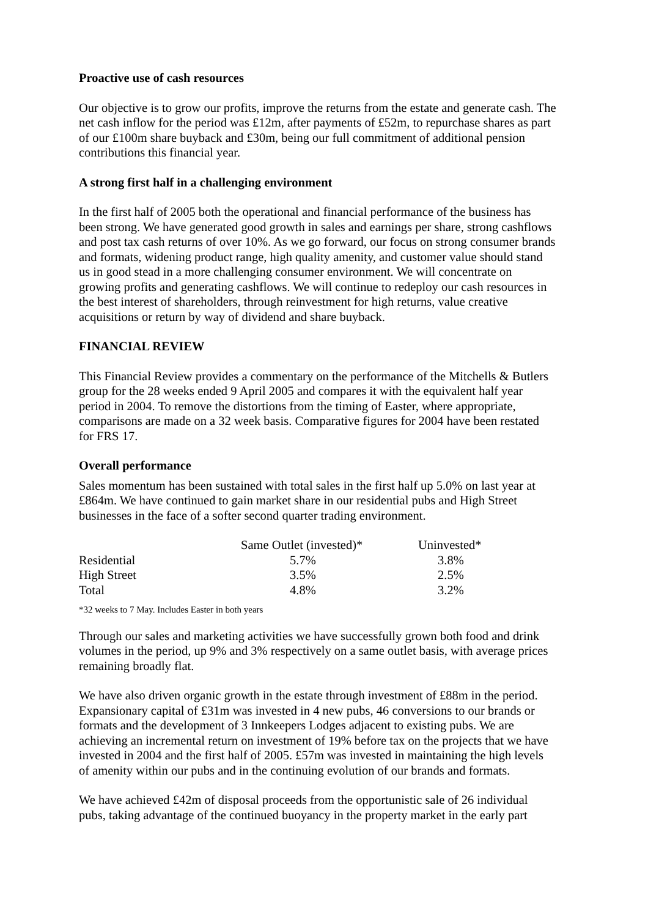Proactive use of cash resources
Our objective is to grow our profits, improve the returns from the estate and generate cash. The net cash inflow for the period was £12m, after payments of £52m, to repurchase shares as part of our £100m share buyback and £30m, being our full commitment of additional pension contributions this financial year.
A strong first half in a challenging environment
In the first half of 2005 both the operational and financial performance of the business has been strong. We have generated good growth in sales and earnings per share, strong cashflows and post tax cash returns of over 10%. As we go forward, our focus on strong consumer brands and formats, widening product range, high quality amenity, and customer value should stand us in good stead in a more challenging consumer environment. We will concentrate on growing profits and generating cashflows. We will continue to redeploy our cash resources in the best interest of shareholders, through reinvestment for high returns, value creative acquisitions or return by way of dividend and share buyback.
FINANCIAL REVIEW
This Financial Review provides a commentary on the performance of the Mitchells & Butlers group for the 28 weeks ended 9 April 2005 and compares it with the equivalent half year period in 2004. To remove the distortions from the timing of Easter, where appropriate, comparisons are made on a 32 week basis. Comparative figures for 2004 have been restated for FRS 17.
Overall performance
Sales momentum has been sustained with total sales in the first half up 5.0% on last year at £864m. We have continued to gain market share in our residential pubs and High Street businesses in the face of a softer second quarter trading environment.
| | Same Outlet (invested)* | Uninvested* |
| Residential | 5.7% | 3.8% |
| High Street | 3.5% | 2.5% |
| Total | 4.8% | 3.2% |
*32 weeks to 7 May. Includes Easter in both years
Through our sales and marketing activities we have successfully grown both food and drink volumes in the period, up 9% and 3% respectively on a same outlet basis, with average prices remaining broadly flat.
We have also driven organic growth in the estate through investment of £88m in the period. Expansionary capital of £31m was invested in 4 new pubs, 46 conversions to our brands or formats and the development of 3 Innkeepers Lodges adjacent to existing pubs. We are achieving an incremental return on investment of 19% before tax on the projects that we have invested in 2004 and the first half of 2005. £57m was invested in maintaining the high levels of amenity within our pubs and in the continuing evolution of our brands and formats.
We have achieved £42m of disposal proceeds from the opportunistic sale of 26 individual pubs, taking advantage of the continued buoyancy in the property market in the early part